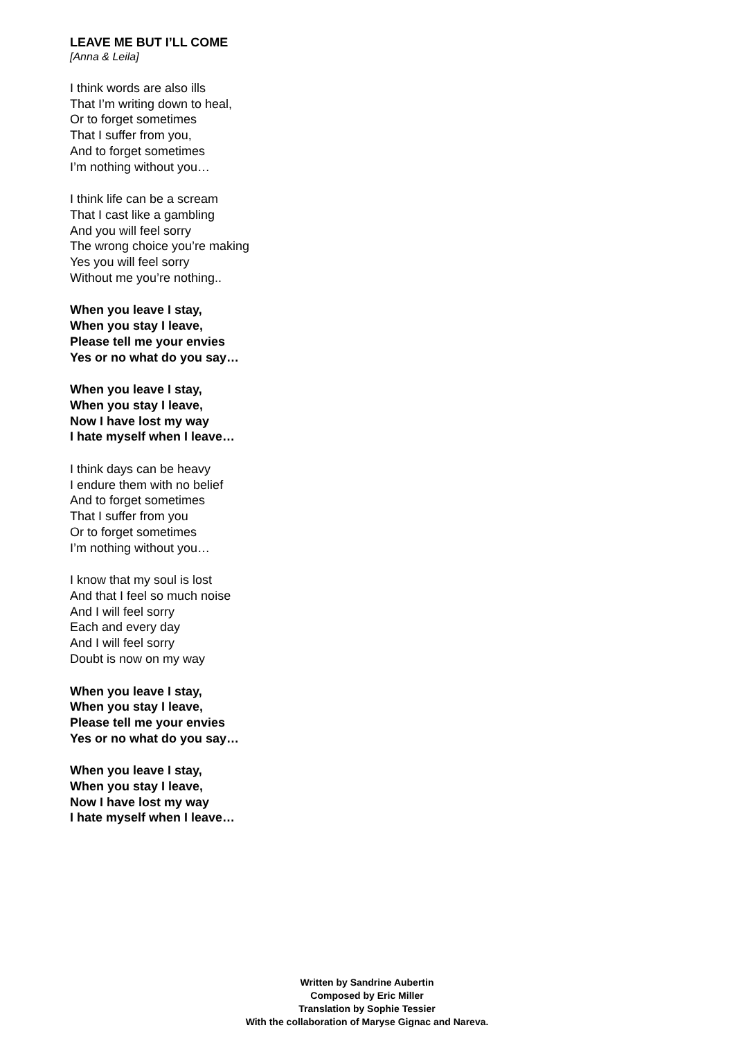LEAVE ME BUT I’LL COME
[Anna & Leila]
I think words are also ills
That I’m writing down to heal,
Or to forget sometimes
That I suffer from you,
And to forget sometimes
I’m nothing without you…
I think life can be a scream
That I cast like a gambling
And you will feel sorry
The wrong choice you’re making
Yes you will feel sorry
Without me you’re nothing..
When you leave I stay,
When you stay I leave,
Please tell me your envies
Yes or no what do you say…
When you leave I stay,
When you stay I leave,
Now I have lost my way
I hate myself when I leave…
I think days can be heavy
I endure them with no belief
And to forget sometimes
That I suffer from you
Or to forget sometimes
I’m nothing without you…
I know that my soul is lost
And that I feel so much noise
And I will feel sorry
Each and every day
And I will feel sorry
Doubt is now on my way
When you leave I stay,
When you stay I leave,
Please tell me your envies
Yes or no what do you say…
When you leave I stay,
When you stay I leave,
Now I have lost my way
I hate myself when I leave…
Written by Sandrine Aubertin
Composed by Eric Miller
Translation by Sophie Tessier
With the collaboration of Maryse Gignac and Nareva.